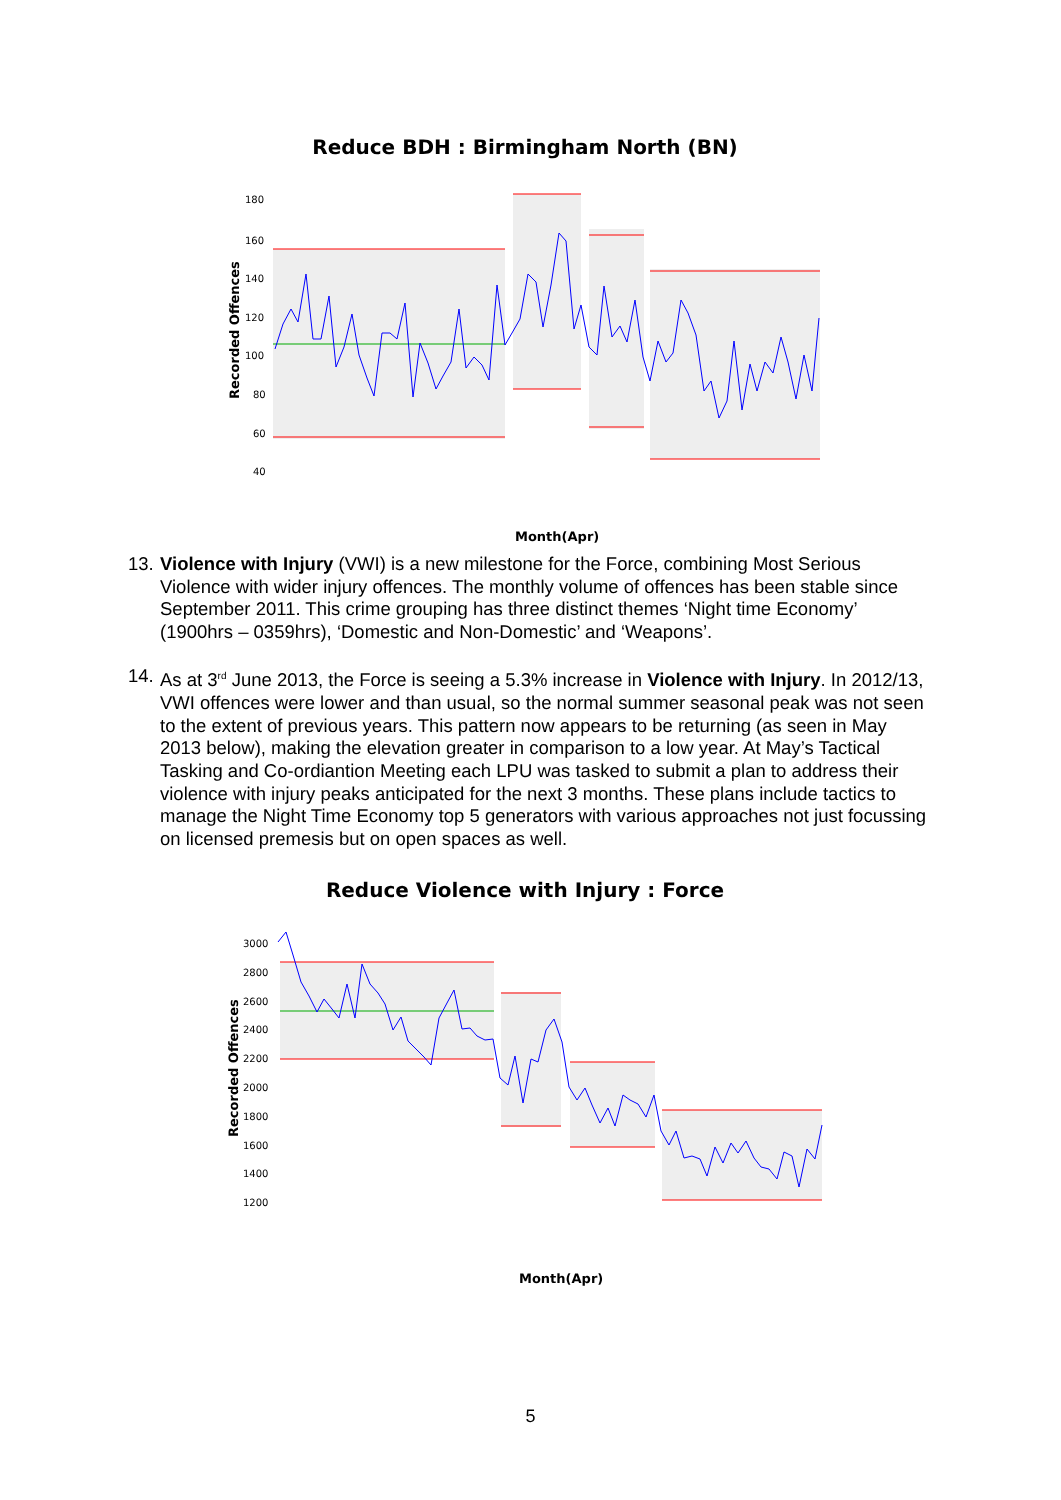Reduce BDH : Birmingham North (BN)
180
160
140
120
100
80
60
40
Recorded Offences
Month(Apr)
13.
Violence with Injury (VWI) is a new milestone for the Force, combining Most Serious Violence with wider injury offences. The monthly volume of offences has been stable since September 2011. This crime grouping has three distinct themes ‘Night time Economy’ (1900hrs – 0359hrs), ‘Domestic and Non-Domestic’ and ‘Weapons’.
14.
As at 3<sup>rd</sup> June 2013, the Force is seeing a 5.3% increase in Violence with Injury. In 2012/13, VWI offences were lower and than usual, so the normal summer seasonal peak was not seen to the extent of previous years. This pattern now appears to be returning (as seen in May 2013 below), making the elevation greater in comparison to a low year. At May’s Tactical Tasking and Co-ordiantion Meeting each LPU was tasked to submit a plan to address their violence with injury peaks anticipated for the next 3 months. These plans include tactics to manage the Night Time Economy top 5 generators with various approaches not just focussing on licensed premesis but on open spaces as well.
Reduce Violence with Injury : Force
3000
2800
2600
2400
2200
2000
1800
1600
1400
1200
Recorded Offences
Month(Apr)
5